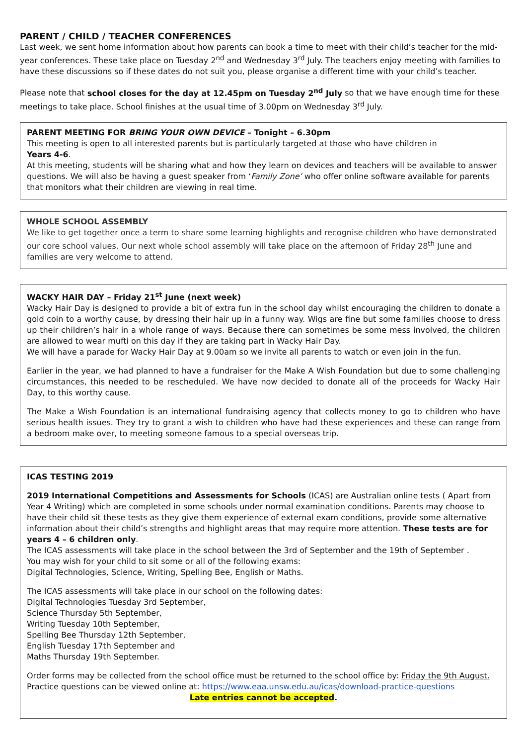PARENT / CHILD / TEACHER CONFERENCES
Last week, we sent home information about how parents can book a time to meet with their child’s teacher for the mid-year conferences. These take place on Tuesday 2<sup>nd</sup> and Wednesday 3<sup>rd</sup> July. The teachers enjoy meeting with families to have these discussions so if these dates do not suit you, please organise a different time with your child’s teacher.
Please note that school closes for the day at 12.45pm on Tuesday 2<sup>nd</sup> July so that we have enough time for these meetings to take place. School finishes at the usual time of 3.00pm on Wednesday 3<sup>rd</sup> July.
PARENT MEETING FOR BRING YOUR OWN DEVICE – Tonight – 6.30pm
This meeting is open to all interested parents but is particularly targeted at those who have children in
Years 4-6.
At this meeting, students will be sharing what and how they learn on devices and teachers will be available to answer questions. We will also be having a guest speaker from ‘Family Zone’ who offer online software available for parents that monitors what their children are viewing in real time.
WHOLE SCHOOL ASSEMBLY
We like to get together once a term to share some learning highlights and recognise children who have demonstrated our core school values. Our next whole school assembly will take place on the afternoon of Friday 28<sup>th</sup> June and families are very welcome to attend.
WACKY HAIR DAY – Friday 21<sup>st</sup> June (next week)
Wacky Hair Day is designed to provide a bit of extra fun in the school day whilst encouraging the children to donate a gold coin to a worthy cause, by dressing their hair up in a funny way. Wigs are fine but some families choose to dress up their children’s hair in a whole range of ways. Because there can sometimes be some mess involved, the children are allowed to wear mufti on this day if they are taking part in Wacky Hair Day.
We will have a parade for Wacky Hair Day at 9.00am so we invite all parents to watch or even join in the fun.
Earlier in the year, we had planned to have a fundraiser for the Make A Wish Foundation but due to some challenging circumstances, this needed to be rescheduled. We have now decided to donate all of the proceeds for Wacky Hair Day, to this worthy cause.
The Make a Wish Foundation is an international fundraising agency that collects money to go to children who have serious health issues. They try to grant a wish to children who have had these experiences and these can range from a bedroom make over, to meeting someone famous to a special overseas trip.
ICAS TESTING 2019
2019 International Competitions and Assessments for Schools (ICAS) are Australian online tests ( Apart from Year 4 Writing) which are completed in some schools under normal examination conditions. Parents may choose to have their child sit these tests as they give them experience of external exam conditions, provide some alternative information about their child’s strengths and highlight areas that may require more attention. These tests are for years 4 – 6 children only.
The ICAS assessments will take place in the school between the 3rd of September and the 19th of September .
You may wish for your child to sit some or all of the following exams:
Digital Technologies, Science, Writing, Spelling Bee, English or Maths.
The ICAS assessments will take place in our school on the following dates:
Digital Technologies Tuesday 3rd September,
Science Thursday 5th September,
Writing Tuesday 10th September,
Spelling Bee Thursday 12th September,
English Tuesday 17th September and
Maths Thursday 19th September.
Order forms may be collected from the school office must be returned to the school office by: Friday the 9th August.
Practice questions can be viewed online at: https://www.eaa.unsw.edu.au/icas/download-practice-questions
Late entries cannot be accepted.